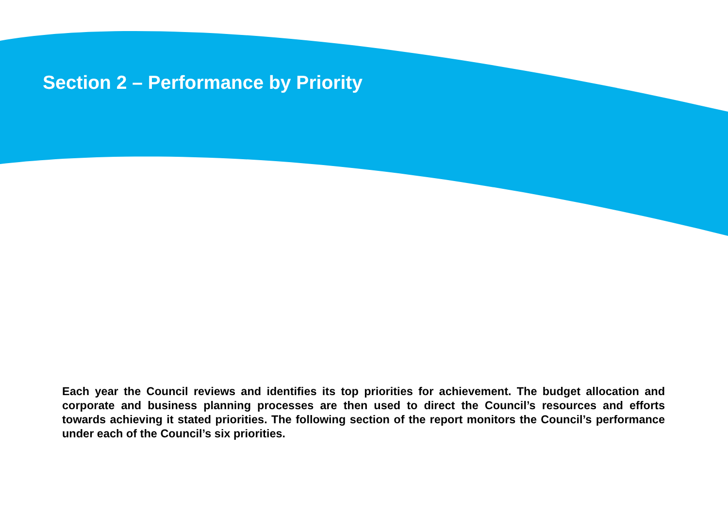Section 2 – Performance by Priority
Each year the Council reviews and identifies its top priorities for achievement. The budget allocation and corporate and business planning processes are then used to direct the Council’s resources and efforts towards achieving it stated priorities. The following section of the report monitors the Council’s performance under each of the Council’s six priorities.